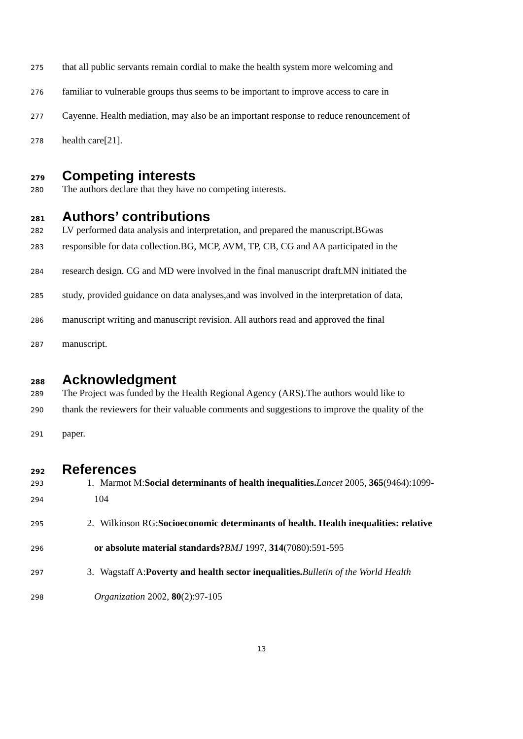275 that all public servants remain cordial to make the health system more welcoming and
276 familiar to vulnerable groups thus seems to be important to improve access to care in
277 Cayenne. Health mediation, may also be an important response to reduce renouncement of
278 health care[21].
279 Competing interests
280 The authors declare that they have no competing interests.
281 Authors’ contributions
282 LV performed data analysis and interpretation, and prepared the manuscript.BGwas
283 responsible for data collection.BG, MCP, AVM, TP, CB, CG and AA participated in the
284 research design. CG and MD were involved in the final manuscript draft.MN initiated the
285 study, provided guidance on data analyses,and was involved in the interpretation of data,
286 manuscript writing and manuscript revision. All authors read and approved the final
287 manuscript.
288 Acknowledgment
289 The Project was funded by the Health Regional Agency (ARS).The authors would like to
290 thank the reviewers for their valuable comments and suggestions to improve the quality of the
291 paper.
292 References
293 1. Marmot M:Social determinants of health inequalities. Lancet 2005, 365(9464):1099-
294 104
295 2. Wilkinson RG:Socioeconomic determinants of health. Health inequalities: relative
296 or absolute material standards?BMJ 1997, 314(7080):591-595
297 3. Wagstaff A:Poverty and health sector inequalities. Bulletin of the World Health
298 Organization 2002, 80(2):97-105
13